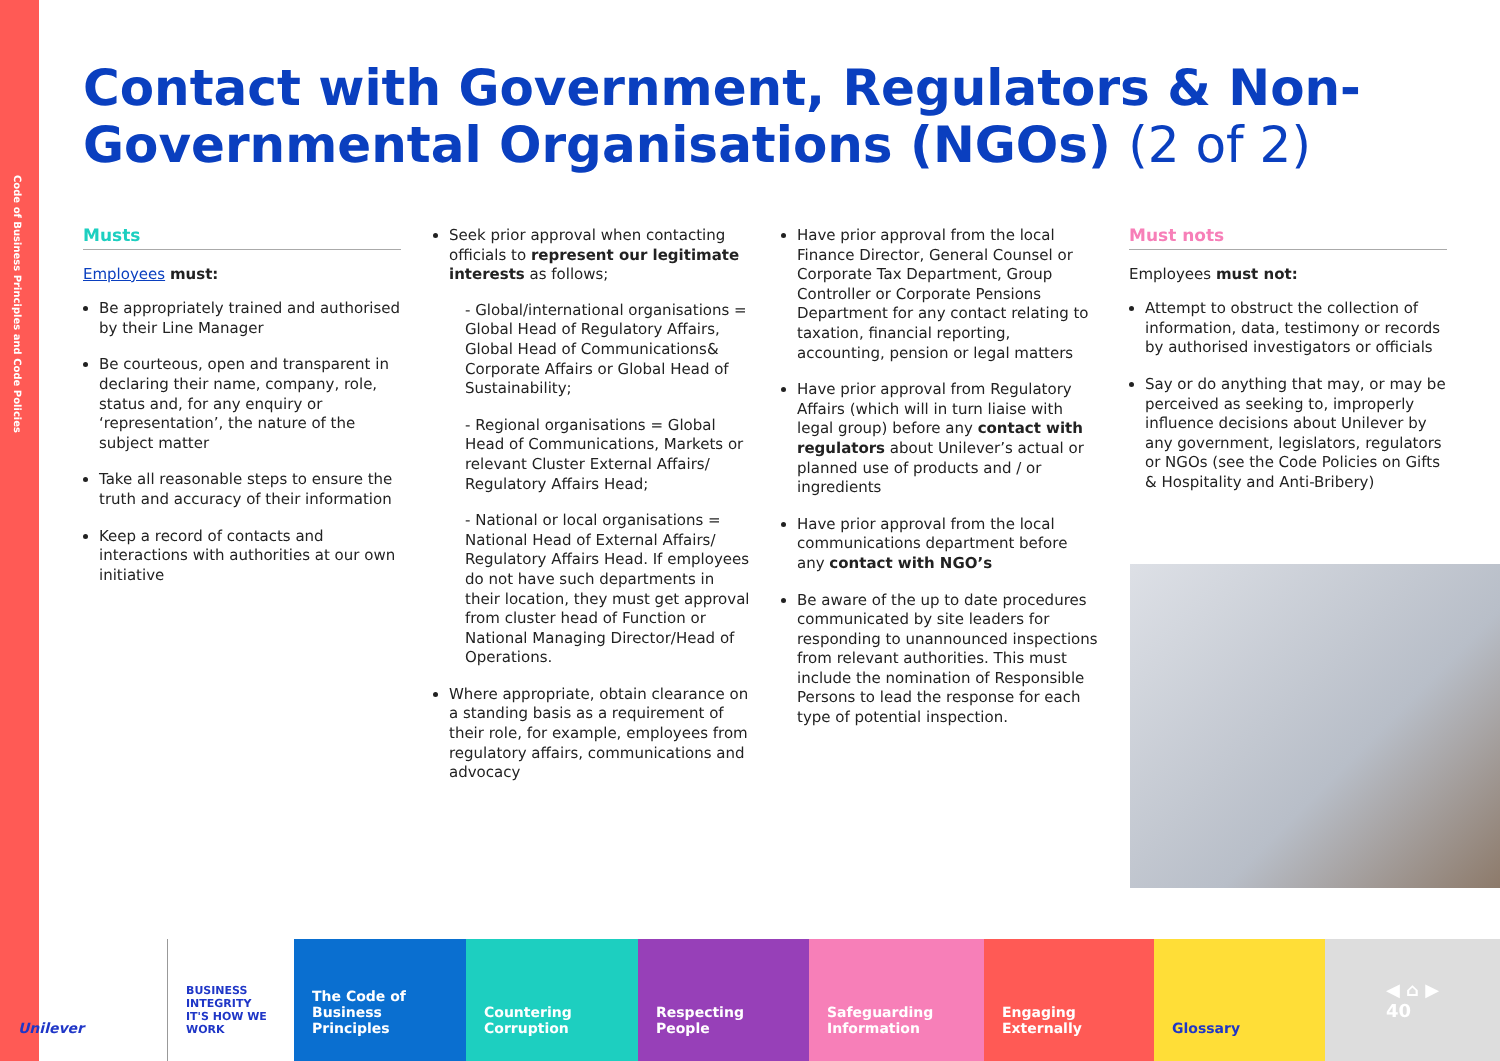Code of Business Principles and Code Policies
Contact with Government, Regulators & Non-Governmental Organisations (NGOs) (2 of 2)
Musts
Employees must:
Be appropriately trained and authorised by their Line Manager
Be courteous, open and transparent in declaring their name, company, role, status and, for any enquiry or ‘representation’, the nature of the subject matter
Take all reasonable steps to ensure the truth and accuracy of their information
Keep a record of contacts and interactions with authorities at our own initiative
Seek prior approval when contacting officials to represent our legitimate interests as follows;
- Global/international organisations = Global Head of Regulatory Affairs, Global Head of Communications& Corporate Affairs or Global Head of Sustainability;
- Regional organisations = Global Head of Communications, Markets or relevant Cluster External Affairs/ Regulatory Affairs Head;
- National or local organisations = National Head of External Affairs/ Regulatory Affairs Head. If employees do not have such departments in their location, they must get approval from cluster head of Function or National Managing Director/Head of Operations.
Where appropriate, obtain clearance on a standing basis as a requirement of their role, for example, employees from regulatory affairs, communications and advocacy
Have prior approval from the local Finance Director, General Counsel or Corporate Tax Department, Group Controller or Corporate Pensions Department for any contact relating to taxation, financial reporting, accounting, pension or legal matters
Have prior approval from Regulatory Affairs (which will in turn liaise with legal group) before any contact with regulators about Unilever’s actual or planned use of products and / or ingredients
Have prior approval from the local communications department before any contact with NGO’s
Be aware of the up to date procedures communicated by site leaders for responding to unannounced inspections from relevant authorities. This must include the nomination of Responsible Persons to lead the response for each type of potential inspection.
Must nots
Employees must not:
Attempt to obstruct the collection of information, data, testimony or records by authorised investigators or officials
Say or do anything that may, or may be perceived as seeking to, improperly influence decisions about Unilever by any government, legislators, regulators or NGOs (see the Code Policies on Gifts & Hospitality and Anti-Bribery)
Unilever
BUSINESS INTEGRITY
IT'S HOW WE WORK
The Code of Business Principles
Countering Corruption
Respecting People Safeguarding Information
Engaging Externally Glossary
◀ ⌂ ▶
40